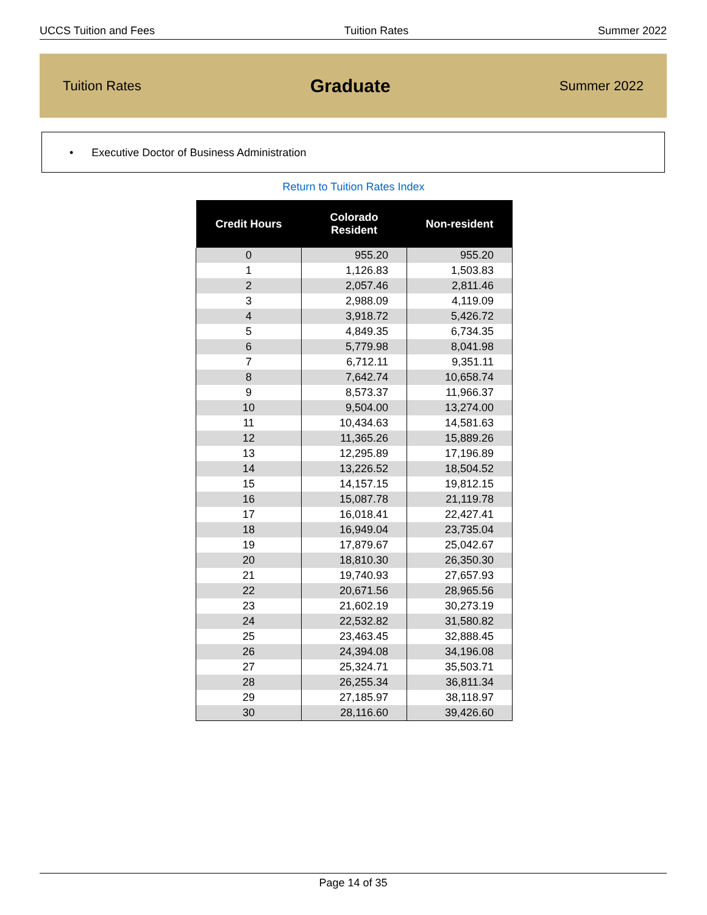UCCS Tuition and Fees Tuition Rates Summer 2022
Tuition Rates Graduate Summer 2022
• Executive Doctor of Business Administration
Return to Tuition Rates Index
| Credit Hours | Colorado Resident | Non-resident |
| --- | --- | --- |
| 0 | 955.20 | 955.20 |
| 1 | 1,126.83 | 1,503.83 |
| 2 | 2,057.46 | 2,811.46 |
| 3 | 2,988.09 | 4,119.09 |
| 4 | 3,918.72 | 5,426.72 |
| 5 | 4,849.35 | 6,734.35 |
| 6 | 5,779.98 | 8,041.98 |
| 7 | 6,712.11 | 9,351.11 |
| 8 | 7,642.74 | 10,658.74 |
| 9 | 8,573.37 | 11,966.37 |
| 10 | 9,504.00 | 13,274.00 |
| 11 | 10,434.63 | 14,581.63 |
| 12 | 11,365.26 | 15,889.26 |
| 13 | 12,295.89 | 17,196.89 |
| 14 | 13,226.52 | 18,504.52 |
| 15 | 14,157.15 | 19,812.15 |
| 16 | 15,087.78 | 21,119.78 |
| 17 | 16,018.41 | 22,427.41 |
| 18 | 16,949.04 | 23,735.04 |
| 19 | 17,879.67 | 25,042.67 |
| 20 | 18,810.30 | 26,350.30 |
| 21 | 19,740.93 | 27,657.93 |
| 22 | 20,671.56 | 28,965.56 |
| 23 | 21,602.19 | 30,273.19 |
| 24 | 22,532.82 | 31,580.82 |
| 25 | 23,463.45 | 32,888.45 |
| 26 | 24,394.08 | 34,196.08 |
| 27 | 25,324.71 | 35,503.71 |
| 28 | 26,255.34 | 36,811.34 |
| 29 | 27,185.97 | 38,118.97 |
| 30 | 28,116.60 | 39,426.60 |
Page 14 of 35